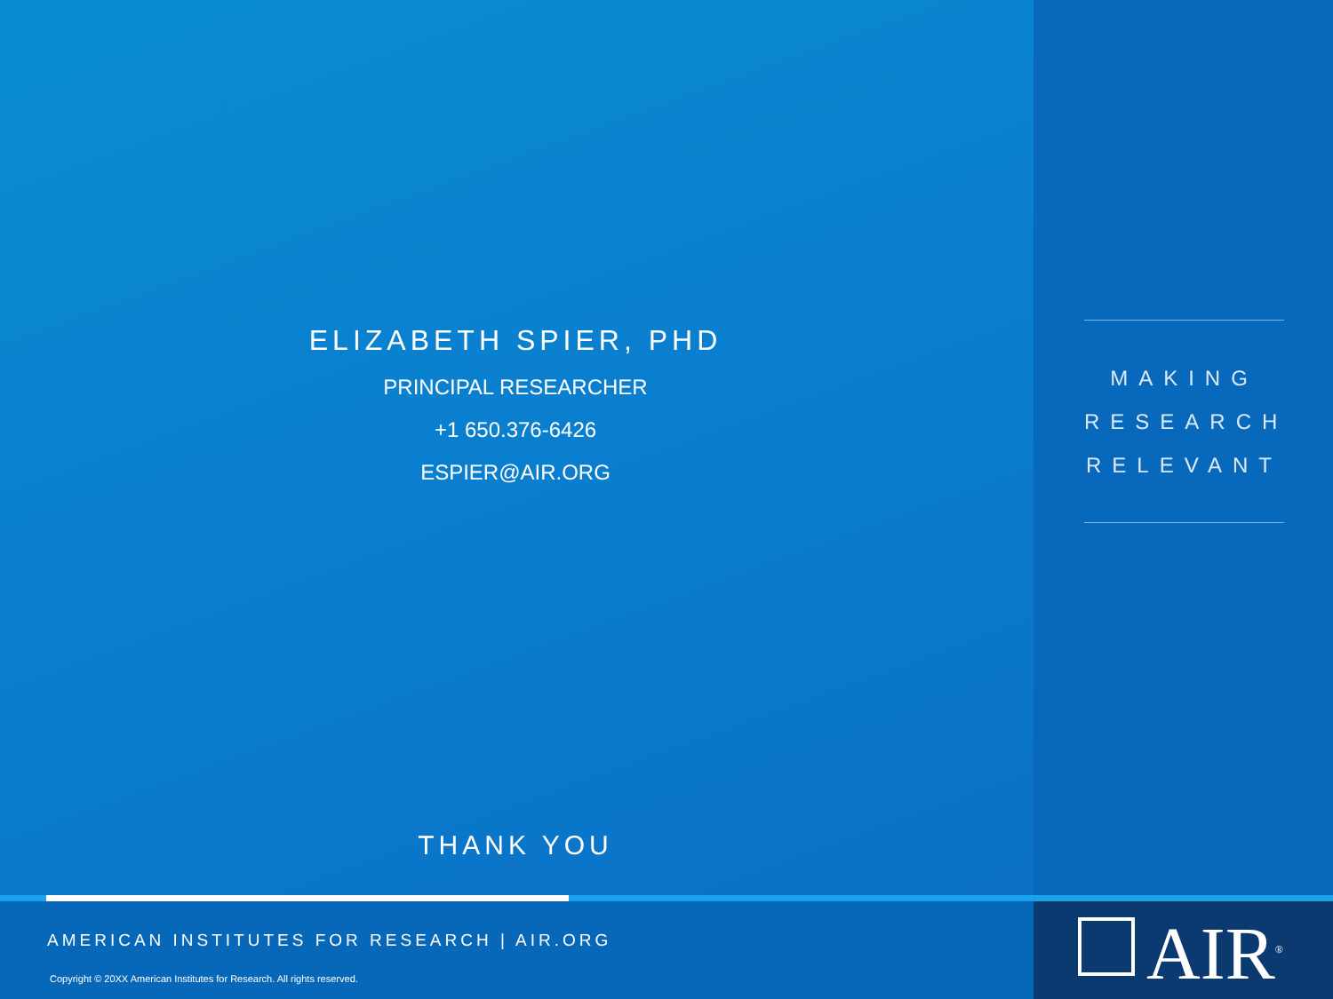ELIZABETH SPIER, PHD
PRINCIPAL RESEARCHER
+1 650.376-6426
ESPIER@AIR.ORG
THANK YOU
MAKING
RESEARCH
RELEVANT
AMERICAN INSTITUTES FOR RESEARCH | AIR.ORG
Copyright © 20XX American Institutes for Research. All rights reserved.
AIR<sup>®</sup>